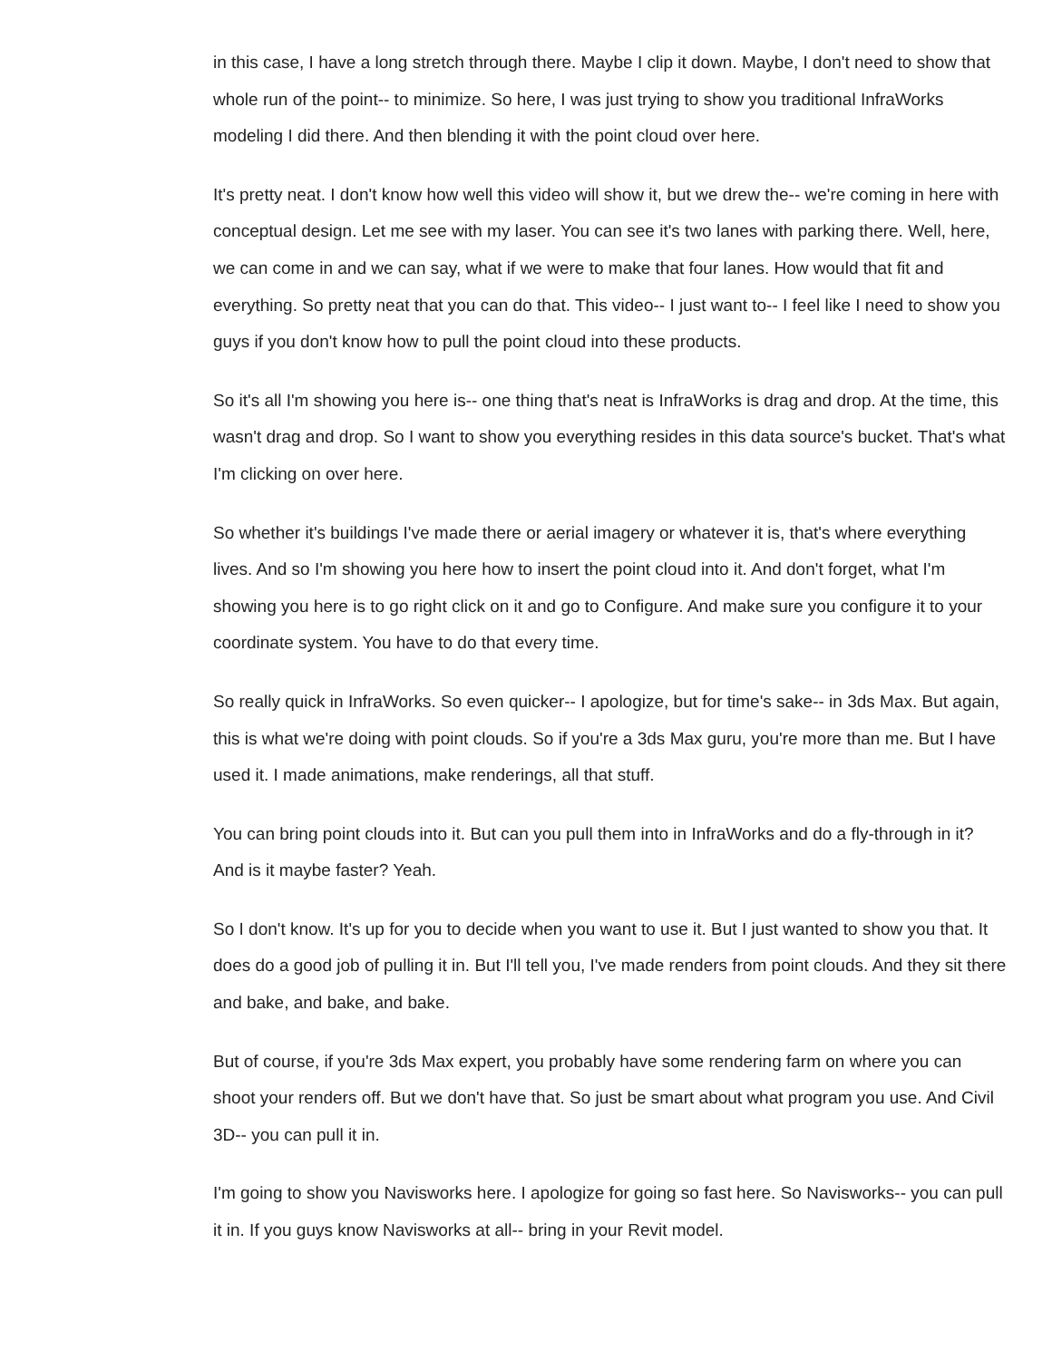in this case, I have a long stretch through there. Maybe I clip it down. Maybe, I don't need to show that whole run of the point-- to minimize. So here, I was just trying to show you traditional InfraWorks modeling I did there. And then blending it with the point cloud over here.
It's pretty neat. I don't know how well this video will show it, but we drew the-- we're coming in here with conceptual design. Let me see with my laser. You can see it's two lanes with parking there. Well, here, we can come in and we can say, what if we were to make that four lanes. How would that fit and everything. So pretty neat that you can do that. This video-- I just want to-- I feel like I need to show you guys if you don't know how to pull the point cloud into these products.
So it's all I'm showing you here is-- one thing that's neat is InfraWorks is drag and drop. At the time, this wasn't drag and drop. So I want to show you everything resides in this data source's bucket. That's what I'm clicking on over here.
So whether it's buildings I've made there or aerial imagery or whatever it is, that's where everything lives. And so I'm showing you here how to insert the point cloud into it. And don't forget, what I'm showing you here is to go right click on it and go to Configure. And make sure you configure it to your coordinate system. You have to do that every time.
So really quick in InfraWorks. So even quicker-- I apologize, but for time's sake-- in 3ds Max. But again, this is what we're doing with point clouds. So if you're a 3ds Max guru, you're more than me. But I have used it. I made animations, make renderings, all that stuff.
You can bring point clouds into it. But can you pull them into in InfraWorks and do a fly-through in it? And is it maybe faster? Yeah.
So I don't know. It's up for you to decide when you want to use it. But I just wanted to show you that. It does do a good job of pulling it in. But I'll tell you, I've made renders from point clouds. And they sit there and bake, and bake, and bake.
But of course, if you're 3ds Max expert, you probably have some rendering farm on where you can shoot your renders off. But we don't have that. So just be smart about what program you use. And Civil 3D-- you can pull it in.
I'm going to show you Navisworks here. I apologize for going so fast here. So Navisworks-- you can pull it in. If you guys know Navisworks at all-- bring in your Revit model.